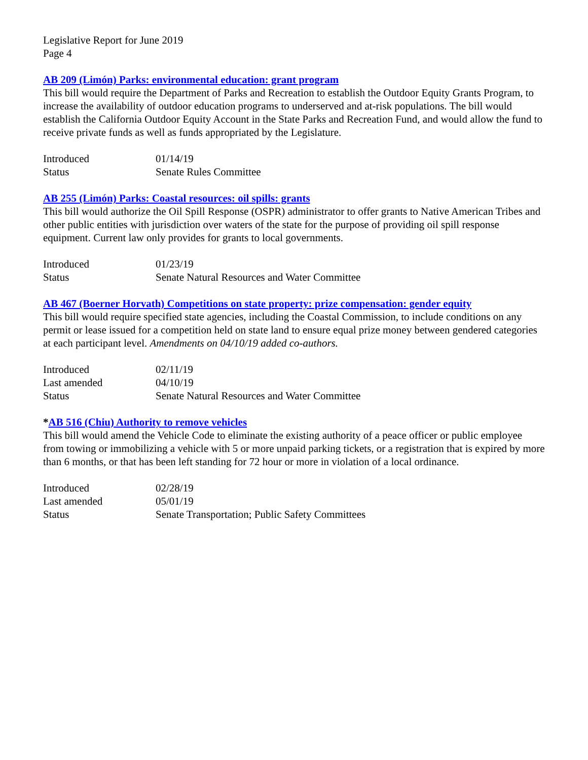Legislative Report for June 2019
Page 4
AB 209 (Limón) Parks: environmental education: grant program
This bill would require the Department of Parks and Recreation to establish the Outdoor Equity Grants Program, to increase the availability of outdoor education programs to underserved and at-risk populations. The bill would establish the California Outdoor Equity Account in the State Parks and Recreation Fund, and would allow the fund to receive private funds as well as funds appropriated by the Legislature.
| Introduced | 01/14/19 |
| Status | Senate Rules Committee |
AB 255 (Limón) Parks: Coastal resources: oil spills: grants
This bill would authorize the Oil Spill Response (OSPR) administrator to offer grants to Native American Tribes and other public entities with jurisdiction over waters of the state for the purpose of providing oil spill response equipment. Current law only provides for grants to local governments.
| Introduced | 01/23/19 |
| Status | Senate Natural Resources and Water Committee |
AB 467 (Boerner Horvath) Competitions on state property: prize compensation: gender equity
This bill would require specified state agencies, including the Coastal Commission, to include conditions on any permit or lease issued for a competition held on state land to ensure equal prize money between gendered categories at each participant level. Amendments on 04/10/19 added co-authors.
| Introduced | 02/11/19 |
| Last amended | 04/10/19 |
| Status | Senate Natural Resources and Water Committee |
*AB 516 (Chiu) Authority to remove vehicles
This bill would amend the Vehicle Code to eliminate the existing authority of a peace officer or public employee from towing or immobilizing a vehicle with 5 or more unpaid parking tickets, or a registration that is expired by more than 6 months, or that has been left standing for 72 hour or more in violation of a local ordinance.
| Introduced | 02/28/19 |
| Last amended | 05/01/19 |
| Status | Senate Transportation; Public Safety Committees |